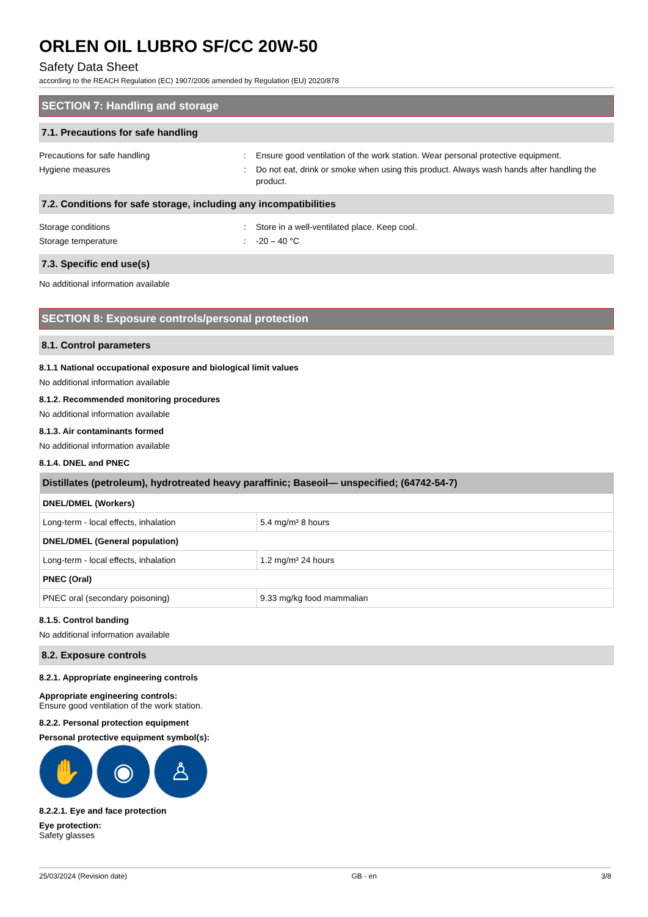ORLEN OIL LUBRO SF/CC 20W-50
Safety Data Sheet
according to the REACH Regulation (EC) 1907/2006 amended by Regulation (EU) 2020/878
SECTION 7: Handling and storage
7.1. Precautions for safe handling
Precautions for safe handling : Ensure good ventilation of the work station. Wear personal protective equipment.
Hygiene measures : Do not eat, drink or smoke when using this product. Always wash hands after handling the product.
7.2. Conditions for safe storage, including any incompatibilities
Storage conditions : Store in a well-ventilated place. Keep cool.
Storage temperature : -20 – 40 °C
7.3. Specific end use(s)
No additional information available
SECTION 8: Exposure controls/personal protection
8.1. Control parameters
8.1.1 National occupational exposure and biological limit values
No additional information available
8.1.2. Recommended monitoring procedures
No additional information available
8.1.3. Air contaminants formed
No additional information available
8.1.4. DNEL and PNEC
| Distillates (petroleum), hydrotreated heavy paraffinic; Baseoil— unspecified; (64742-54-7) | |
| --- | --- |
| DNEL/DMEL (Workers) | |
| Long-term - local effects, inhalation | 5.4 mg/m³ 8 hours |
| DNEL/DMEL (General population) | |
| Long-term - local effects, inhalation | 1.2 mg/m³ 24 hours |
| PNEC (Oral) | |
| PNEC oral (secondary poisoning) | 9.33 mg/kg food mammalian |
8.1.5. Control banding
No additional information available
8.2. Exposure controls
8.2.1. Appropriate engineering controls
Appropriate engineering controls:
Ensure good ventilation of the work station.
8.2.2. Personal protection equipment
Personal protective equipment symbol(s):
✋ ◉ ♙
8.2.2.1. Eye and face protection
Eye protection:
Safety glasses
25/03/2024 (Revision date) GB - en 3/8